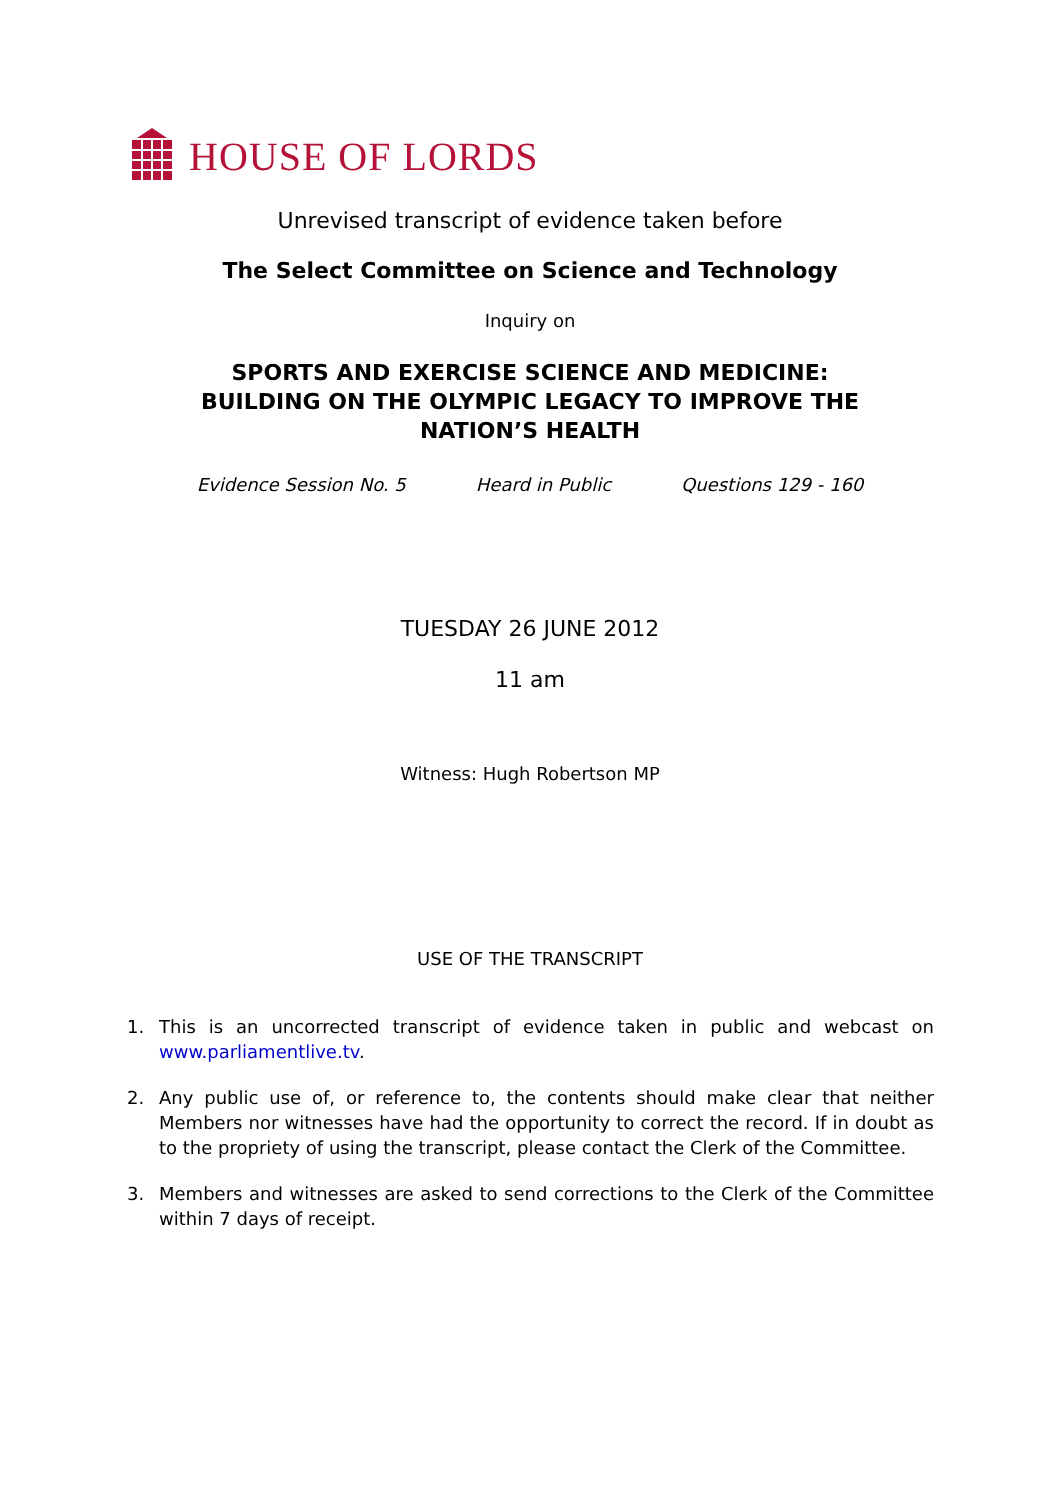HOUSE OF LORDS
Unrevised transcript of evidence taken before
The Select Committee on Science and Technology
Inquiry on
SPORTS AND EXERCISE SCIENCE AND MEDICINE:
BUILDING ON THE OLYMPIC LEGACY TO IMPROVE THE
NATION’S HEALTH
Evidence Session No. 5 Heard in Public Questions 129 - 160
TUESDAY 26 JUNE 2012
11 am
Witness: Hugh Robertson MP
USE OF THE TRANSCRIPT
1. This is an uncorrected transcript of evidence taken in public and webcast on www.parliamentlive.tv.
2. Any public use of, or reference to, the contents should make clear that neither Members nor witnesses have had the opportunity to correct the record. If in doubt as to the propriety of using the transcript, please contact the Clerk of the Committee.
3. Members and witnesses are asked to send corrections to the Clerk of the Committee within 7 days of receipt.